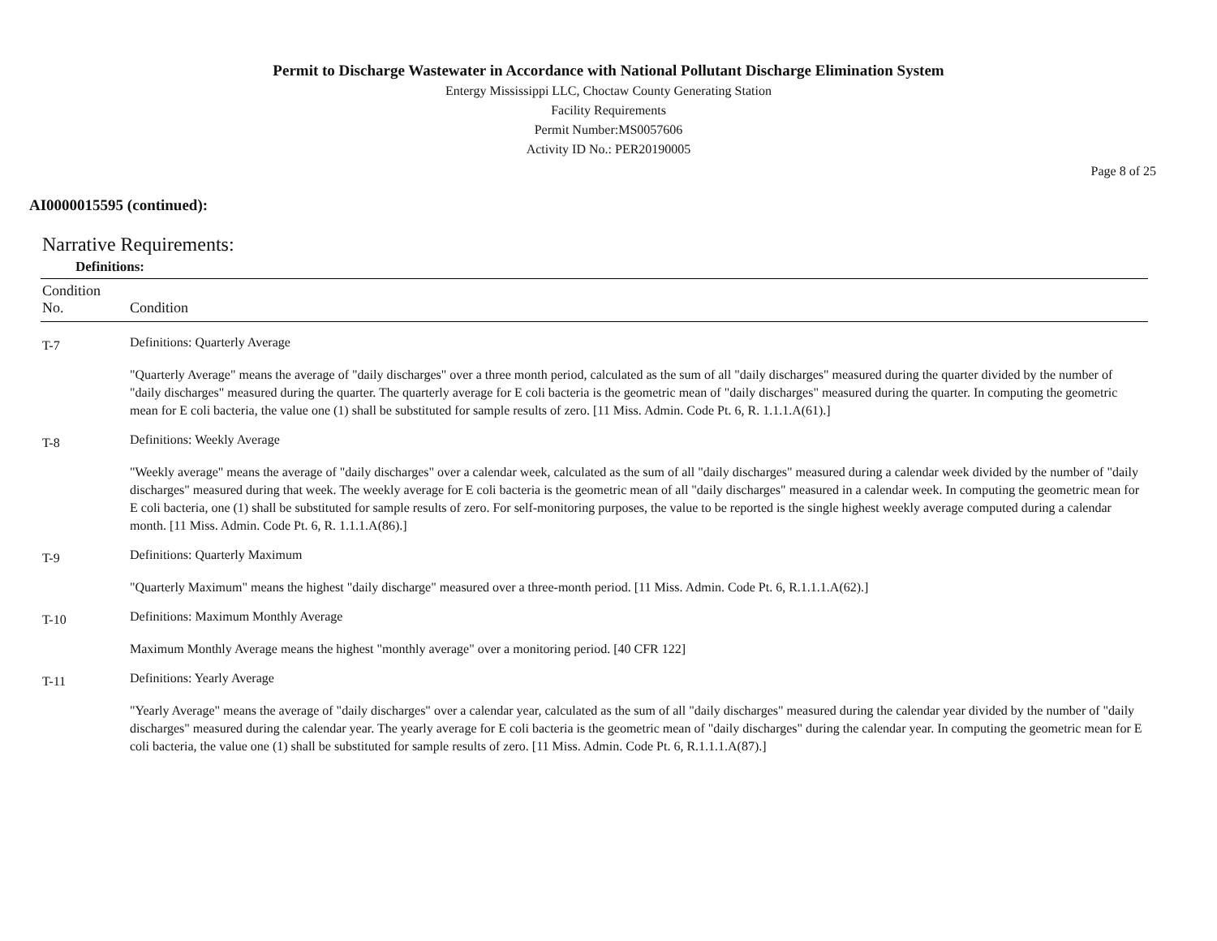Permit to Discharge Wastewater in Accordance with National Pollutant Discharge Elimination System
Entergy Mississippi LLC, Choctaw County Generating Station
Facility Requirements
Permit Number:MS0057606
Activity ID No.: PER20190005
Page 8 of 25
AI0000015595 (continued):
Narrative Requirements:
Definitions:
| Condition No. | Condition |
| --- | --- |
| T-7 | Definitions: Quarterly Average "Quarterly Average" means the average of "daily discharges" over a three month period, calculated as the sum of all "daily discharges" measured during the quarter divided by the number of "daily discharges" measured during the quarter. The quarterly average for E coli bacteria is the geometric mean of "daily discharges" measured during the quarter. In computing the geometric mean for E coli bacteria, the value one (1) shall be substituted for sample results of zero. [11 Miss. Admin. Code Pt. 6, R. 1.1.1.A(61).] |
| T-8 | Definitions: Weekly Average "Weekly average" means the average of "daily discharges" over a calendar week, calculated as the sum of all "daily discharges" measured during a calendar week divided by the number of "daily discharges" measured during that week. The weekly average for E coli bacteria is the geometric mean of all "daily discharges" measured in a calendar week. In computing the geometric mean for E coli bacteria, one (1) shall be substituted for sample results of zero. For self-monitoring purposes, the value to be reported is the single highest weekly average computed during a calendar month. [11 Miss. Admin. Code Pt. 6, R. 1.1.1.A(86).] |
| T-9 | Definitions: Quarterly Maximum "Quarterly Maximum" means the highest "daily discharge" measured over a three-month period. [11 Miss. Admin. Code Pt. 6, R.1.1.1.A(62).] |
| T-10 | Definitions: Maximum Monthly Average Maximum Monthly Average means the highest "monthly average" over a monitoring period. [40 CFR 122] |
| T-11 | Definitions: Yearly Average "Yearly Average" means the average of "daily discharges" over a calendar year, calculated as the sum of all "daily discharges" measured during the calendar year divided by the number of "daily discharges" measured during the calendar year. The yearly average for E coli bacteria is the geometric mean of "daily discharges" during the calendar year. In computing the geometric mean for E coli bacteria, the value one (1) shall be substituted for sample results of zero. [11 Miss. Admin. Code Pt. 6, R.1.1.1.A(87).] |